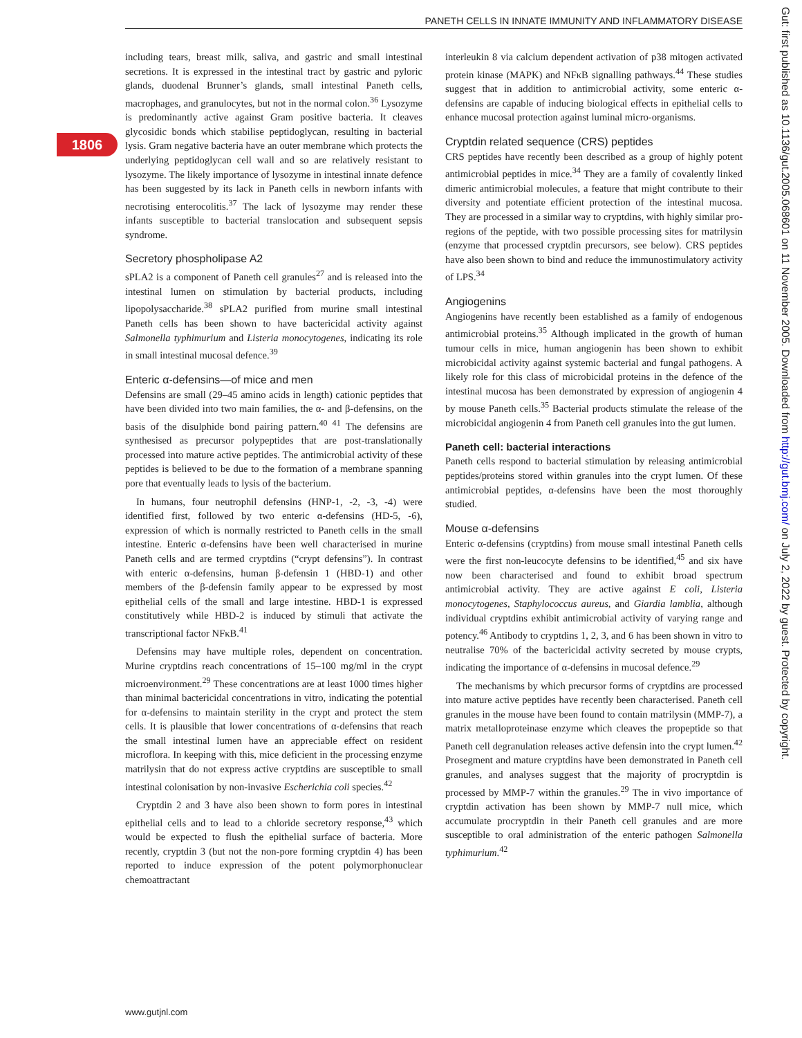PANETH CELLS IN INNATE IMMUNITY AND INFLAMMATORY DISEASE
1806
Gut: first published as 10.1136/gut.2005.068601 on 11 November 2005. Downloaded from http://gut.bmj.com/ on July 2, 2022 by guest. Protected by copyright.
including tears, breast milk, saliva, and gastric and small intestinal secretions. It is expressed in the intestinal tract by gastric and pyloric glands, duodenal Brunner’s glands, small intestinal Paneth cells, macrophages, and granulocytes, but not in the normal colon.<sup>36</sup> Lysozyme is predominantly active against Gram positive bacteria. It cleaves glycosidic bonds which stabilise peptidoglycan, resulting in bacterial lysis. Gram negative bacteria have an outer membrane which protects the underlying peptidoglycan cell wall and so are relatively resistant to lysozyme. The likely importance of lysozyme in intestinal innate defence has been suggested by its lack in Paneth cells in newborn infants with necrotising enterocolitis.<sup>37</sup> The lack of lysozyme may render these infants susceptible to bacterial translocation and subsequent sepsis syndrome.
Secretory phospholipase A2
sPLA2 is a component of Paneth cell granules<sup>27</sup> and is released into the intestinal lumen on stimulation by bacterial products, including lipopolysaccharide.<sup>38</sup> sPLA2 purified from murine small intestinal Paneth cells has been shown to have bactericidal activity against Salmonella typhimurium and Listeria monocytogenes, indicating its role in small intestinal mucosal defence.<sup>39</sup>
Enteric α-defensins—of mice and men
Defensins are small (29–45 amino acids in length) cationic peptides that have been divided into two main families, the α- and β-defensins, on the basis of the disulphide bond pairing pattern.<sup>40 41</sup> The defensins are synthesised as precursor polypeptides that are post-translationally processed into mature active peptides. The antimicrobial activity of these peptides is believed to be due to the formation of a membrane spanning pore that eventually leads to lysis of the bacterium.
In humans, four neutrophil defensins (HNP-1, -2, -3, -4) were identified first, followed by two enteric α-defensins (HD-5, -6), expression of which is normally restricted to Paneth cells in the small intestine. Enteric α-defensins have been well characterised in murine Paneth cells and are termed cryptdins (“crypt defensins”). In contrast with enteric α-defensins, human β-defensin 1 (HBD-1) and other members of the β-defensin family appear to be expressed by most epithelial cells of the small and large intestine. HBD-1 is expressed constitutively while HBD-2 is induced by stimuli that activate the transcriptional factor NFκB.<sup>41</sup>
Defensins may have multiple roles, dependent on concentration. Murine cryptdins reach concentrations of 15–100 mg/ml in the crypt microenvironment.<sup>29</sup> These concentrations are at least 1000 times higher than minimal bactericidal concentrations in vitro, indicating the potential for α-defensins to maintain sterility in the crypt and protect the stem cells. It is plausible that lower concentrations of α-defensins that reach the small intestinal lumen have an appreciable effect on resident microflora. In keeping with this, mice deficient in the processing enzyme matrilysin that do not express active cryptdins are susceptible to small intestinal colonisation by non-invasive Escherichia coli species.<sup>42</sup>
Cryptdin 2 and 3 have also been shown to form pores in intestinal epithelial cells and to lead to a chloride secretory response,<sup>43</sup> which would be expected to flush the epithelial surface of bacteria. More recently, cryptdin 3 (but not the non-pore forming cryptdin 4) has been reported to induce expression of the potent polymorphonuclear chemoattractant
interleukin 8 via calcium dependent activation of p38 mitogen activated protein kinase (MAPK) and NFκB signalling pathways.<sup>44</sup> These studies suggest that in addition to antimicrobial activity, some enteric α-defensins are capable of inducing biological effects in epithelial cells to enhance mucosal protection against luminal micro-organisms.
Cryptdin related sequence (CRS) peptides
CRS peptides have recently been described as a group of highly potent antimicrobial peptides in mice.<sup>34</sup> They are a family of covalently linked dimeric antimicrobial molecules, a feature that might contribute to their diversity and potentiate efficient protection of the intestinal mucosa. They are processed in a similar way to cryptdins, with highly similar pro-regions of the peptide, with two possible processing sites for matrilysin (enzyme that processed cryptdin precursors, see below). CRS peptides have also been shown to bind and reduce the immunostimulatory activity of LPS.<sup>34</sup>
Angiogenins
Angiogenins have recently been established as a family of endogenous antimicrobial proteins.<sup>35</sup> Although implicated in the growth of human tumour cells in mice, human angiogenin has been shown to exhibit microbicidal activity against systemic bacterial and fungal pathogens. A likely role for this class of microbicidal proteins in the defence of the intestinal mucosa has been demonstrated by expression of angiogenin 4 by mouse Paneth cells.<sup>35</sup> Bacterial products stimulate the release of the microbicidal angiogenin 4 from Paneth cell granules into the gut lumen.
Paneth cell: bacterial interactions
Paneth cells respond to bacterial stimulation by releasing antimicrobial peptides/proteins stored within granules into the crypt lumen. Of these antimicrobial peptides, α-defensins have been the most thoroughly studied.
Mouse α-defensins
Enteric α-defensins (cryptdins) from mouse small intestinal Paneth cells were the first non-leucocyte defensins to be identified,<sup>45</sup> and six have now been characterised and found to exhibit broad spectrum antimicrobial activity. They are active against E coli, Listeria monocytogenes, Staphylococcus aureus, and Giardia lamblia, although individual cryptdins exhibit antimicrobial activity of varying range and potency.<sup>46</sup> Antibody to cryptdins 1, 2, 3, and 6 has been shown in vitro to neutralise 70% of the bactericidal activity secreted by mouse crypts, indicating the importance of α-defensins in mucosal defence.<sup>29</sup>
The mechanisms by which precursor forms of cryptdins are processed into mature active peptides have recently been characterised. Paneth cell granules in the mouse have been found to contain matrilysin (MMP-7), a matrix metalloproteinase enzyme which cleaves the propeptide so that Paneth cell degranulation releases active defensin into the crypt lumen.<sup>42</sup> Prosegment and mature cryptdins have been demonstrated in Paneth cell granules, and analyses suggest that the majority of procryptdin is processed by MMP-7 within the granules.<sup>29</sup> The in vivo importance of cryptdin activation has been shown by MMP-7 null mice, which accumulate procryptdin in their Paneth cell granules and are more susceptible to oral administration of the enteric pathogen Salmonella typhimurium.<sup>42</sup>
www.gutjnl.com